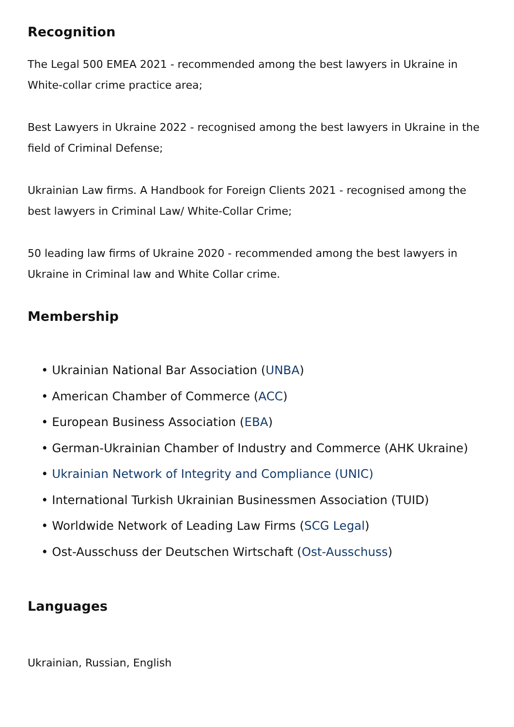Recognition
The Legal 500 EMEA 2021 - recommended among the best lawyers in Ukraine in White-collar crime practice area;
Best Lawyers in Ukraine 2022 - recognised among the best lawyers in Ukraine in the field of Criminal Defense;
Ukrainian Law firms. A Handbook for Foreign Clients 2021 - recognised among the best lawyers in Criminal Law/ White-Collar Crime;
50 leading law firms of Ukraine 2020 - recommended among the best lawyers in Ukraine in Criminal law and White Collar crime.
Membership
• Ukrainian National Bar Association (UNBA)
• American Chamber of Commerce (ACC)
• European Business Association (EBA)
• German-Ukrainian Chamber of Industry and Commerce (AHK Ukraine)
• Ukrainian Network of Integrity and Compliance (UNIC)
• International Turkish Ukrainian Businessmen Association (TUID)
• Worldwide Network of Leading Law Firms (SCG Legal)
• Ost-Ausschuss der Deutschen Wirtschaft (Ost-Ausschuss)
Languages
Ukrainian, Russian, English